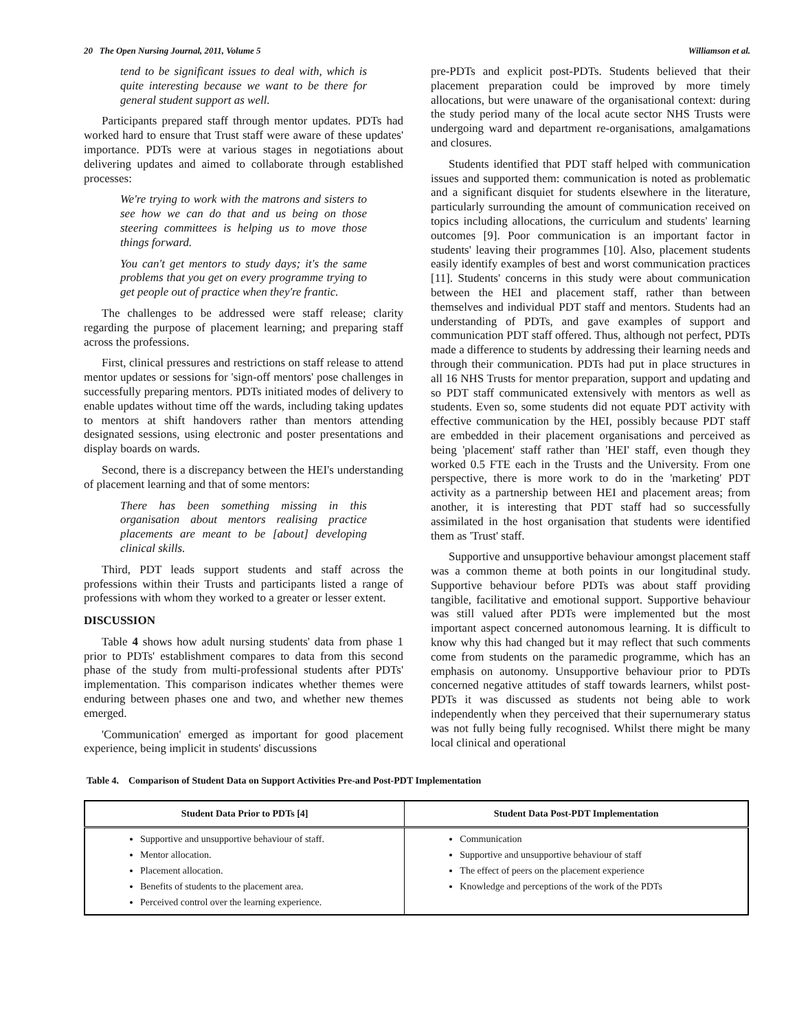20 The Open Nursing Journal, 2011, Volume 5 Williamson et al.
tend to be significant issues to deal with, which is quite interesting because we want to be there for general student support as well.
Participants prepared staff through mentor updates. PDTs had worked hard to ensure that Trust staff were aware of these updates' importance. PDTs were at various stages in negotiations about delivering updates and aimed to collaborate through established processes:
We're trying to work with the matrons and sisters to see how we can do that and us being on those steering committees is helping us to move those things forward.
You can't get mentors to study days; it's the same problems that you get on every programme trying to get people out of practice when they're frantic.
The challenges to be addressed were staff release; clarity regarding the purpose of placement learning; and preparing staff across the professions.
First, clinical pressures and restrictions on staff release to attend mentor updates or sessions for 'sign-off mentors' pose challenges in successfully preparing mentors. PDTs initiated modes of delivery to enable updates without time off the wards, including taking updates to mentors at shift handovers rather than mentors attending designated sessions, using electronic and poster presentations and display boards on wards.
Second, there is a discrepancy between the HEI's understanding of placement learning and that of some mentors:
There has been something missing in this organisation about mentors realising practice placements are meant to be [about] developing clinical skills.
Third, PDT leads support students and staff across the professions within their Trusts and participants listed a range of professions with whom they worked to a greater or lesser extent.
DISCUSSION
Table 4 shows how adult nursing students' data from phase 1 prior to PDTs' establishment compares to data from this second phase of the study from multi-professional students after PDTs' implementation. This comparison indicates whether themes were enduring between phases one and two, and whether new themes emerged.
'Communication' emerged as important for good placement experience, being implicit in students' discussions
pre-PDTs and explicit post-PDTs. Students believed that their placement preparation could be improved by more timely allocations, but were unaware of the organisational context: during the study period many of the local acute sector NHS Trusts were undergoing ward and department re-organisations, amalgamations and closures.
Students identified that PDT staff helped with communication issues and supported them: communication is noted as problematic and a significant disquiet for students elsewhere in the literature, particularly surrounding the amount of communication received on topics including allocations, the curriculum and students' learning outcomes [9]. Poor communication is an important factor in students' leaving their programmes [10]. Also, placement students easily identify examples of best and worst communication practices [11]. Students' concerns in this study were about communication between the HEI and placement staff, rather than between themselves and individual PDT staff and mentors. Students had an understanding of PDTs, and gave examples of support and communication PDT staff offered. Thus, although not perfect, PDTs made a difference to students by addressing their learning needs and through their communication. PDTs had put in place structures in all 16 NHS Trusts for mentor preparation, support and updating and so PDT staff communicated extensively with mentors as well as students. Even so, some students did not equate PDT activity with effective communication by the HEI, possibly because PDT staff are embedded in their placement organisations and perceived as being 'placement' staff rather than 'HEI' staff, even though they worked 0.5 FTE each in the Trusts and the University. From one perspective, there is more work to do in the 'marketing' PDT activity as a partnership between HEI and placement areas; from another, it is interesting that PDT staff had so successfully assimilated in the host organisation that students were identified them as 'Trust' staff.
Supportive and unsupportive behaviour amongst placement staff was a common theme at both points in our longitudinal study. Supportive behaviour before PDTs was about staff providing tangible, facilitative and emotional support. Supportive behaviour was still valued after PDTs were implemented but the most important aspect concerned autonomous learning. It is difficult to know why this had changed but it may reflect that such comments come from students on the paramedic programme, which has an emphasis on autonomy. Unsupportive behaviour prior to PDTs concerned negative attitudes of staff towards learners, whilst post-PDTs it was discussed as students not being able to work independently when they perceived that their supernumerary status was not fully being fully recognised. Whilst there might be many local clinical and operational
Table 4. Comparison of Student Data on Support Activities Pre-and Post-PDT Implementation
| Student Data Prior to PDTs [4] | Student Data Post-PDT Implementation |
| --- | --- |
| Supportive and unsupportive behaviour of staff. Mentor allocation. Placement allocation. Benefits of students to the placement area. Perceived control over the learning experience. | Communication Supportive and unsupportive behaviour of staff The effect of peers on the placement experience Knowledge and perceptions of the work of the PDTs |